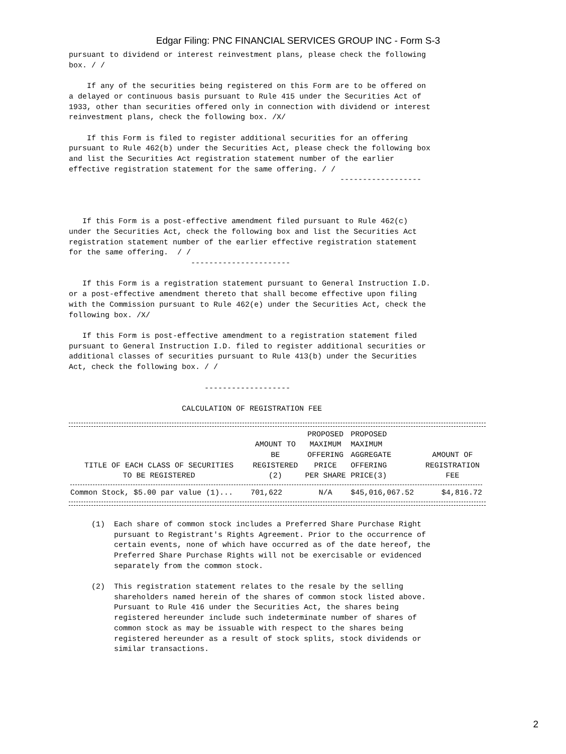Edgar Filing: PNC FINANCIAL SERVICES GROUP INC - Form S-3
pursuant to dividend or interest reinvestment plans, please check the following
box. / /

    If any of the securities being registered on this Form are to be offered on
a delayed or continuous basis pursuant to Rule 415 under the Securities Act of
1933, other than securities offered only in connection with dividend or interest
reinvestment plans, check the following box. /X/

    If this Form is filed to register additional securities for an offering
pursuant to Rule 462(b) under the Securities Act, please check the following box
and list the Securities Act registration statement number of the earlier
effective registration statement for the same offering. / /
                                                            ------------------



   If this Form is a post-effective amendment filed pursuant to Rule 462(c)
under the Securities Act, check the following box and list the Securities Act
registration statement number of the earlier effective registration statement
for the same offering.  / /
                           ----------------------

   If this Form is a registration statement pursuant to General Instruction I.D.
or a post-effective amendment thereto that shall become effective upon filing
with the Commission pursuant to Rule 462(e) under the Securities Act, check the
following box. /X/

   If this Form is post-effective amendment to a registration statement filed
pursuant to General Instruction I.D. filed to register additional securities or
additional classes of securities pursuant to Rule 413(b) under the Securities
Act, check the following box. / /

                              -------------------

                         CALCULATION OF REGISTRATION FEE
| TITLE OF EACH CLASS OF SECURITIES TO BE REGISTERED | AMOUNT TO BE REGISTERED (2) | PROPOSED MAXIMUM OFFERING PRICE PER SHARE | PROPOSED MAXIMUM AGGREGATE OFFERING PRICE(3) | AMOUNT OF REGISTRATION FEE |
| --- | --- | --- | --- | --- |
| Common Stock, $5.00 par value (1)... | 701,622 | N/A | $45,016,067.52 | $4,816.72 |
     (1)  Each share of common stock includes a Preferred Share Purchase Right
          pursuant to Registrant's Rights Agreement. Prior to the occurrence of
          certain events, none of which have occurred as of the date hereof, the
          Preferred Share Purchase Rights will not be exercisable or evidenced
          separately from the common stock.

     (2)  This registration statement relates to the resale by the selling
          shareholders named herein of the shares of common stock listed above.
          Pursuant to Rule 416 under the Securities Act, the shares being
          registered hereunder include such indeterminate number of shares of
          common stock as may be issuable with respect to the shares being
          registered hereunder as a result of stock splits, stock dividends or
          similar transactions.
2